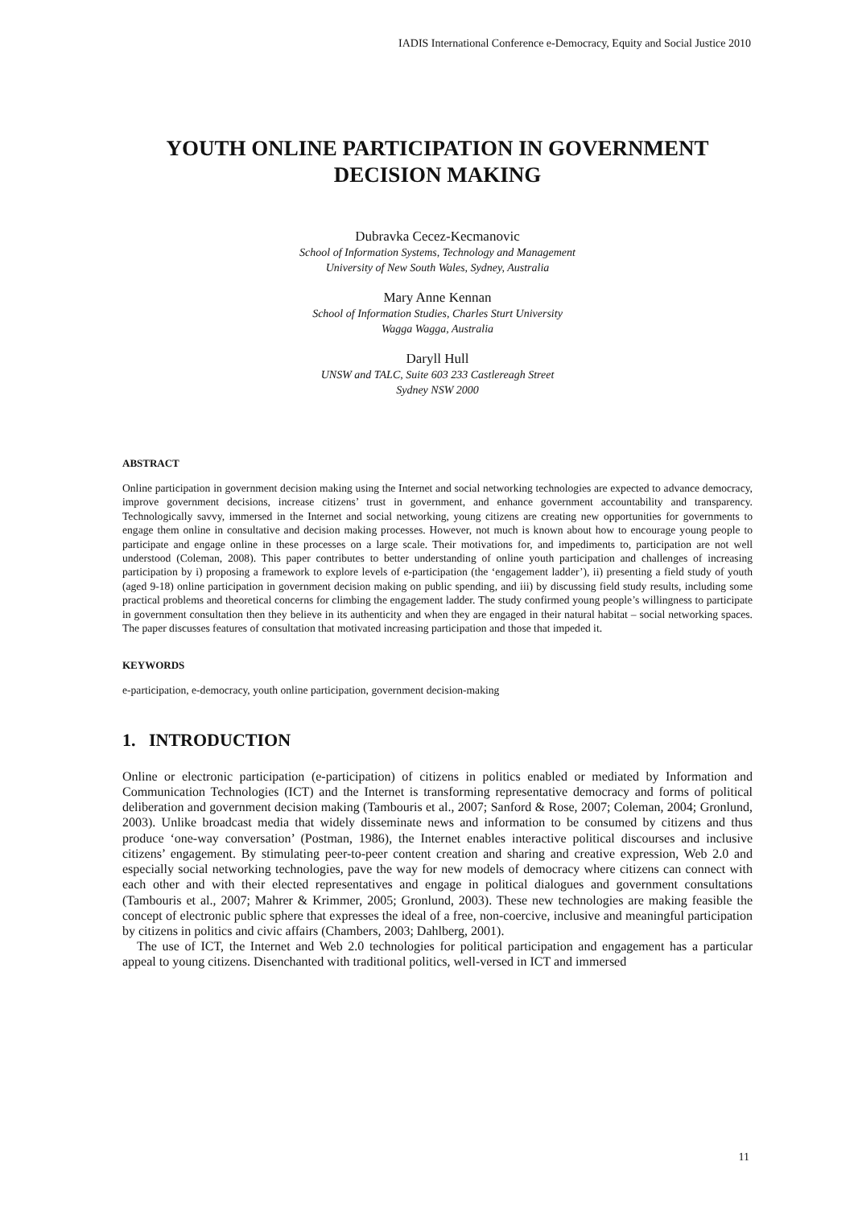IADIS International Conference e-Democracy, Equity and Social Justice 2010
YOUTH ONLINE PARTICIPATION IN GOVERNMENT DECISION MAKING
Dubravka Cecez-Kecmanovic
School of Information Systems, Technology and Management
University of New South Wales, Sydney, Australia
Mary Anne Kennan
School of Information Studies, Charles Sturt University
Wagga Wagga, Australia
Daryll Hull
UNSW and TALC, Suite 603 233 Castlereagh Street
Sydney NSW 2000
ABSTRACT
Online participation in government decision making using the Internet and social networking technologies are expected to advance democracy, improve government decisions, increase citizens’ trust in government, and enhance government accountability and transparency. Technologically savvy, immersed in the Internet and social networking, young citizens are creating new opportunities for governments to engage them online in consultative and decision making processes. However, not much is known about how to encourage young people to participate and engage online in these processes on a large scale. Their motivations for, and impediments to, participation are not well understood (Coleman, 2008). This paper contributes to better understanding of online youth participation and challenges of increasing participation by i) proposing a framework to explore levels of e-participation (the ‘engagement ladder’), ii) presenting a field study of youth (aged 9-18) online participation in government decision making on public spending, and iii) by discussing field study results, including some practical problems and theoretical concerns for climbing the engagement ladder. The study confirmed young people’s willingness to participate in government consultation then they believe in its authenticity and when they are engaged in their natural habitat – social networking spaces. The paper discusses features of consultation that motivated increasing participation and those that impeded it.
KEYWORDS
e-participation, e-democracy, youth online participation, government decision-making
1. INTRODUCTION
Online or electronic participation (e-participation) of citizens in politics enabled or mediated by Information and Communication Technologies (ICT) and the Internet is transforming representative democracy and forms of political deliberation and government decision making (Tambouris et al., 2007; Sanford & Rose, 2007; Coleman, 2004; Gronlund, 2003). Unlike broadcast media that widely disseminate news and information to be consumed by citizens and thus produce ‘one-way conversation’ (Postman, 1986), the Internet enables interactive political discourses and inclusive citizens’ engagement. By stimulating peer-to-peer content creation and sharing and creative expression, Web 2.0 and especially social networking technologies, pave the way for new models of democracy where citizens can connect with each other and with their elected representatives and engage in political dialogues and government consultations (Tambouris et al., 2007; Mahrer & Krimmer, 2005; Gronlund, 2003). These new technologies are making feasible the concept of electronic public sphere that expresses the ideal of a free, non-coercive, inclusive and meaningful participation by citizens in politics and civic affairs (Chambers, 2003; Dahlberg, 2001).
The use of ICT, the Internet and Web 2.0 technologies for political participation and engagement has a particular appeal to young citizens. Disenchanted with traditional politics, well-versed in ICT and immersed
11